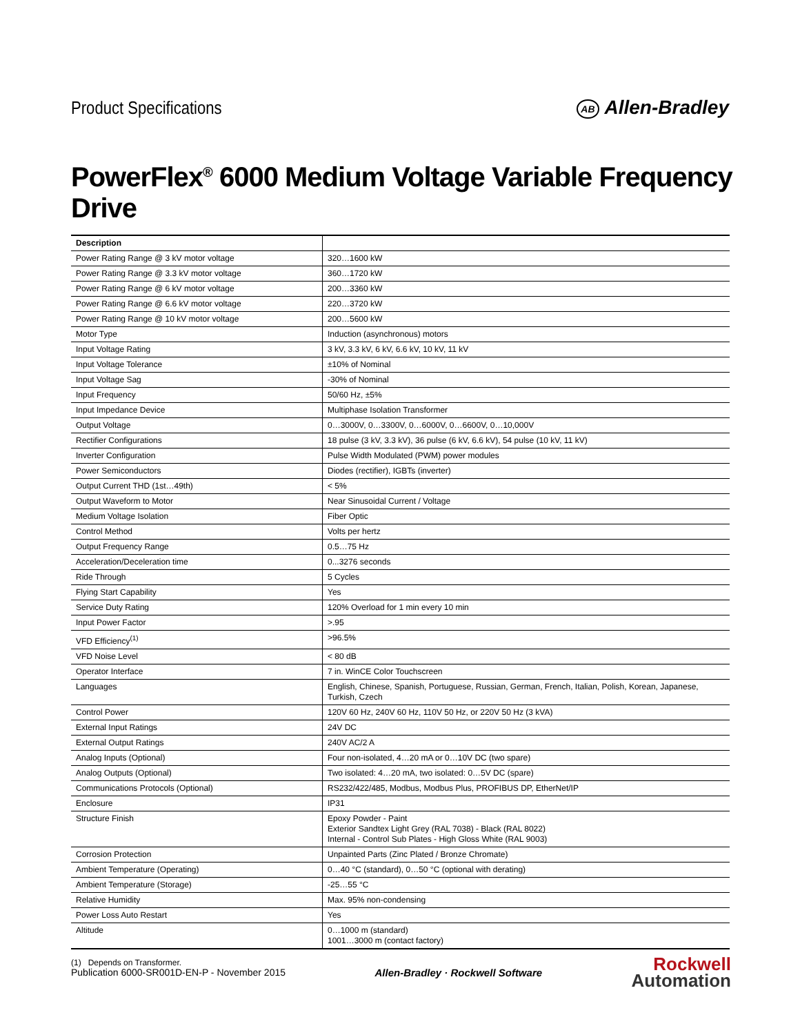Product Specifications
AB Allen-Bradley
PowerFlex<sup>®</sup> 6000 Medium Voltage Variable Frequency Drive
| Description | |
| --- | --- |
| Power Rating Range @ 3 kV motor voltage | 320…1600 kW |
| Power Rating Range @ 3.3 kV motor voltage | 360…1720 kW |
| Power Rating Range @ 6 kV motor voltage | 200…3360 kW |
| Power Rating Range @ 6.6 kV motor voltage | 220…3720 kW |
| Power Rating Range @ 10 kV motor voltage | 200…5600 kW |
| Motor Type | Induction (asynchronous) motors |
| Input Voltage Rating | 3 kV, 3.3 kV, 6 kV, 6.6 kV, 10 kV, 11 kV |
| Input Voltage Tolerance | ±10% of Nominal |
| Input Voltage Sag | -30% of Nominal |
| Input Frequency | 50/60 Hz, ±5% |
| Input Impedance Device | Multiphase Isolation Transformer |
| Output Voltage | 0…3000V, 0…3300V, 0…6000V, 0…6600V, 0…10,000V |
| Rectifier Configurations | 18 pulse (3 kV, 3.3 kV), 36 pulse (6 kV, 6.6 kV), 54 pulse (10 kV, 11 kV) |
| Inverter Configuration | Pulse Width Modulated (PWM) power modules |
| Power Semiconductors | Diodes (rectifier), IGBTs (inverter) |
| Output Current THD (1st…49th) | < 5% |
| Output Waveform to Motor | Near Sinusoidal Current / Voltage |
| Medium Voltage Isolation | Fiber Optic |
| Control Method | Volts per hertz |
| Output Frequency Range | 0.5…75 Hz |
| Acceleration/Deceleration time | 0...3276 seconds |
| Ride Through | 5 Cycles |
| Flying Start Capability | Yes |
| Service Duty Rating | 120% Overload for 1 min every 10 min |
| Input Power Factor | >.95 |
| VFD Efficiency<sup>(1)</sup> | >96.5% |
| VFD Noise Level | < 80 dB |
| Operator Interface | 7 in. WinCE Color Touchscreen |
| Languages | English, Chinese, Spanish, Portuguese, Russian, German, French, Italian, Polish, Korean, Japanese, Turkish, Czech |
| Control Power | 120V 60 Hz, 240V 60 Hz, 110V 50 Hz, or 220V 50 Hz (3 kVA) |
| External Input Ratings | 24V DC |
| External Output Ratings | 240V AC/2 A |
| Analog Inputs (Optional) | Four non-isolated, 4…20 mA or 0…10V DC (two spare) |
| Analog Outputs (Optional) | Two isolated: 4…20 mA, two isolated: 0…5V DC (spare) |
| Communications Protocols (Optional) | RS232/422/485, Modbus, Modbus Plus, PROFIBUS DP, EtherNet/IP |
| Enclosure | IP31 |
| Structure Finish | Epoxy Powder - Paint Exterior Sandtex Light Grey (RAL 7038) - Black (RAL 8022) Internal - Control Sub Plates - High Gloss White (RAL 9003) |
| Corrosion Protection | Unpainted Parts (Zinc Plated / Bronze Chromate) |
| Ambient Temperature (Operating) | 0…40 °C (standard), 0…50 °C (optional with derating) |
| Ambient Temperature (Storage) | -25…55 °C |
| Relative Humidity | Max. 95% non-condensing |
| Power Loss Auto Restart | Yes |
| Altitude | 0…1000 m (standard) 1001…3000 m (contact factory) |
(1) Depends on Transformer.
Publication 6000-SR001D-EN-P - November 2015
Allen-Bradley · Rockwell Software
Rockwell
Automation